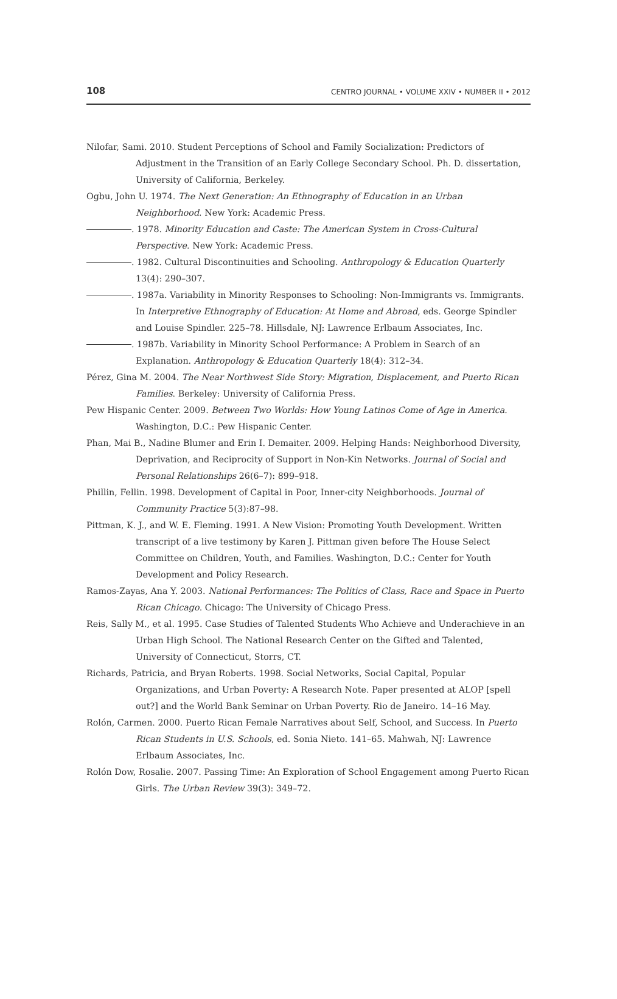108 CENTRO JOURNAL • VOLUME XXIV • NUMBER II • 2012
Nilofar, Sami. 2010. Student Perceptions of School and Family Socialization: Predictors of Adjustment in the Transition of an Early College Secondary School. Ph. D. dissertation, University of California, Berkeley.
Ogbu, John U. 1974. The Next Generation: An Ethnography of Education in an Urban Neighborhood. New York: Academic Press.
. 1978. Minority Education and Caste: The American System in Cross-Cultural Perspective. New York: Academic Press.
. 1982. Cultural Discontinuities and Schooling. Anthropology & Education Quarterly 13(4): 290–307.
. 1987a. Variability in Minority Responses to Schooling: Non-Immigrants vs. Immigrants. In Interpretive Ethnography of Education: At Home and Abroad, eds. George Spindler and Louise Spindler. 225–78. Hillsdale, NJ: Lawrence Erlbaum Associates, Inc.
. 1987b. Variability in Minority School Performance: A Problem in Search of an Explanation. Anthropology & Education Quarterly 18(4): 312–34.
Pérez, Gina M. 2004. The Near Northwest Side Story: Migration, Displacement, and Puerto Rican Families. Berkeley: University of California Press.
Pew Hispanic Center. 2009. Between Two Worlds: How Young Latinos Come of Age in America. Washington, D.C.: Pew Hispanic Center.
Phan, Mai B., Nadine Blumer and Erin I. Demaiter. 2009. Helping Hands: Neighborhood Diversity, Deprivation, and Reciprocity of Support in Non-Kin Networks. Journal of Social and Personal Relationships 26(6–7): 899–918.
Phillin, Fellin. 1998. Development of Capital in Poor, Inner-city Neighborhoods. Journal of Community Practice 5(3):87–98.
Pittman, K. J., and W. E. Fleming. 1991. A New Vision: Promoting Youth Development. Written transcript of a live testimony by Karen J. Pittman given before The House Select Committee on Children, Youth, and Families. Washington, D.C.: Center for Youth Development and Policy Research.
Ramos-Zayas, Ana Y. 2003. National Performances: The Politics of Class, Race and Space in Puerto Rican Chicago. Chicago: The University of Chicago Press.
Reis, Sally M., et al. 1995. Case Studies of Talented Students Who Achieve and Underachieve in an Urban High School. The National Research Center on the Gifted and Talented, University of Connecticut, Storrs, CT.
Richards, Patricia, and Bryan Roberts. 1998. Social Networks, Social Capital, Popular Organizations, and Urban Poverty: A Research Note. Paper presented at ALOP [spell out?] and the World Bank Seminar on Urban Poverty. Rio de Janeiro. 14–16 May.
Rolón, Carmen. 2000. Puerto Rican Female Narratives about Self, School, and Success. In Puerto Rican Students in U.S. Schools, ed. Sonia Nieto. 141–65. Mahwah, NJ: Lawrence Erlbaum Associates, Inc.
Rolón Dow, Rosalie. 2007. Passing Time: An Exploration of School Engagement among Puerto Rican Girls. The Urban Review 39(3): 349–72.